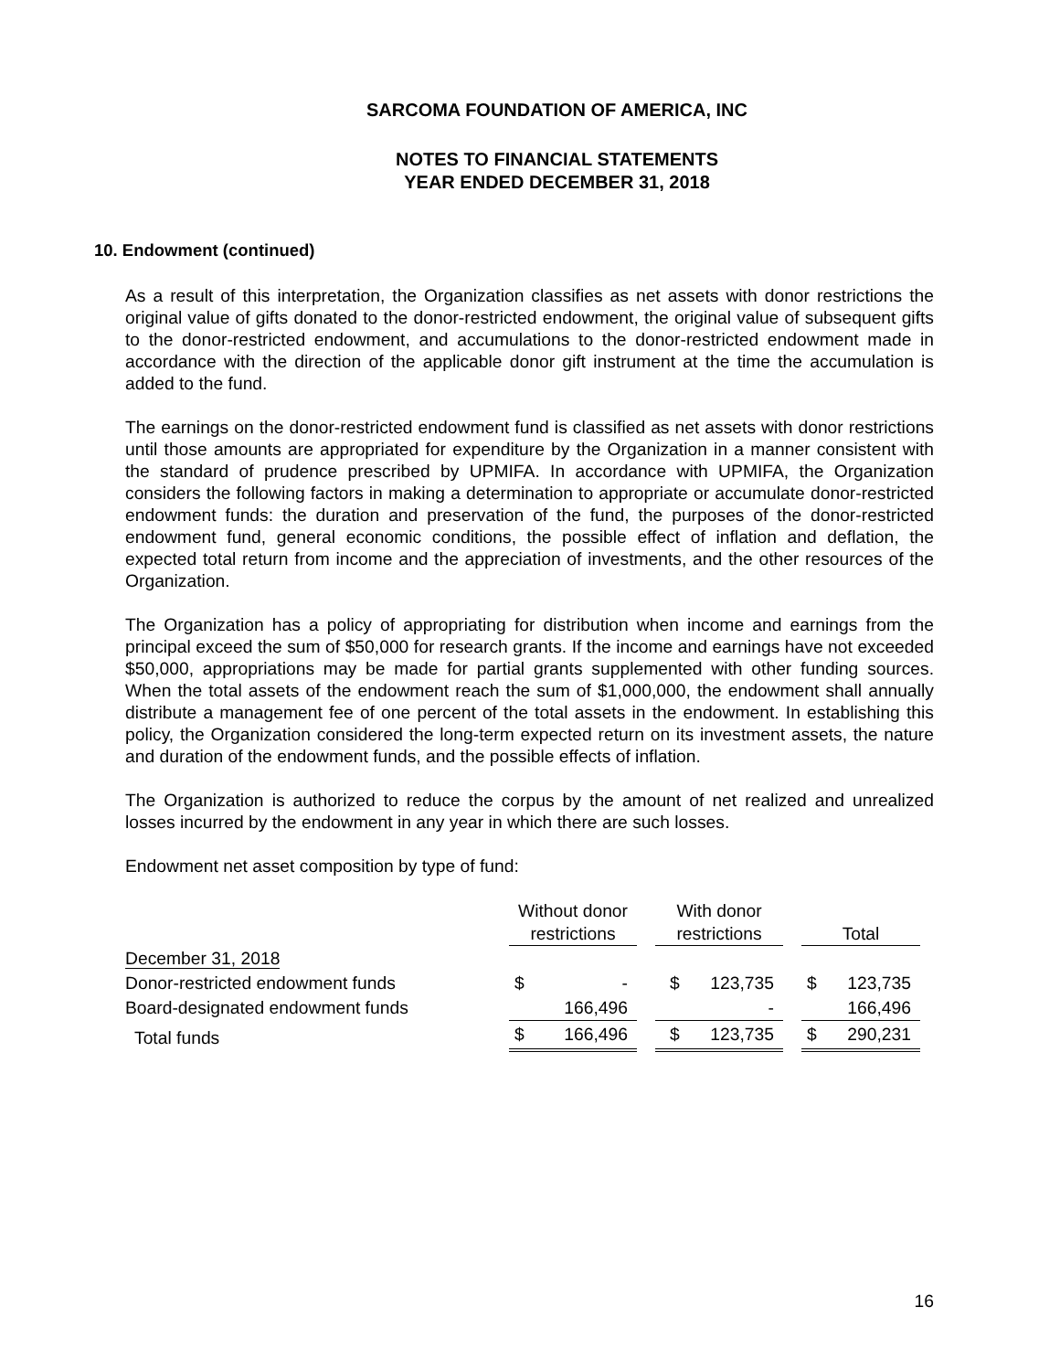SARCOMA FOUNDATION OF AMERICA, INC
NOTES TO FINANCIAL STATEMENTS
YEAR ENDED DECEMBER 31, 2018
10. Endowment (continued)
As a result of this interpretation, the Organization classifies as net assets with donor restrictions the original value of gifts donated to the donor-restricted endowment, the original value of subsequent gifts to the donor-restricted endowment, and accumulations to the donor-restricted endowment made in accordance with the direction of the applicable donor gift instrument at the time the accumulation is added to the fund.
The earnings on the donor-restricted endowment fund is classified as net assets with donor restrictions until those amounts are appropriated for expenditure by the Organization in a manner consistent with the standard of prudence prescribed by UPMIFA. In accordance with UPMIFA, the Organization considers the following factors in making a determination to appropriate or accumulate donor-restricted endowment funds: the duration and preservation of the fund, the purposes of the donor-restricted endowment fund, general economic conditions, the possible effect of inflation and deflation, the expected total return from income and the appreciation of investments, and the other resources of the Organization.
The Organization has a policy of appropriating for distribution when income and earnings from the principal exceed the sum of $50,000 for research grants. If the income and earnings have not exceeded $50,000, appropriations may be made for partial grants supplemented with other funding sources. When the total assets of the endowment reach the sum of $1,000,000, the endowment shall annually distribute a management fee of one percent of the total assets in the endowment. In establishing this policy, the Organization considered the long-term expected return on its investment assets, the nature and duration of the endowment funds, and the possible effects of inflation.
The Organization is authorized to reduce the corpus by the amount of net realized and unrealized losses incurred by the endowment in any year in which there are such losses.
Endowment net asset composition by type of fund:
| | Without donor restrictions | | | With donor restrictions | | | Total | |
| --- | --- | --- | --- | --- | --- | --- | --- | --- |
| December 31, 2018 | | | | | | | | |
| Donor-restricted endowment funds | $ | - | | $ | 123,735 | | $ | 123,735 |
| Board-designated endowment funds | | 166,496 | | | - | | | 166,496 |
| Total funds | $ | 166,496 | | $ | 123,735 | | $ | 290,231 |
16